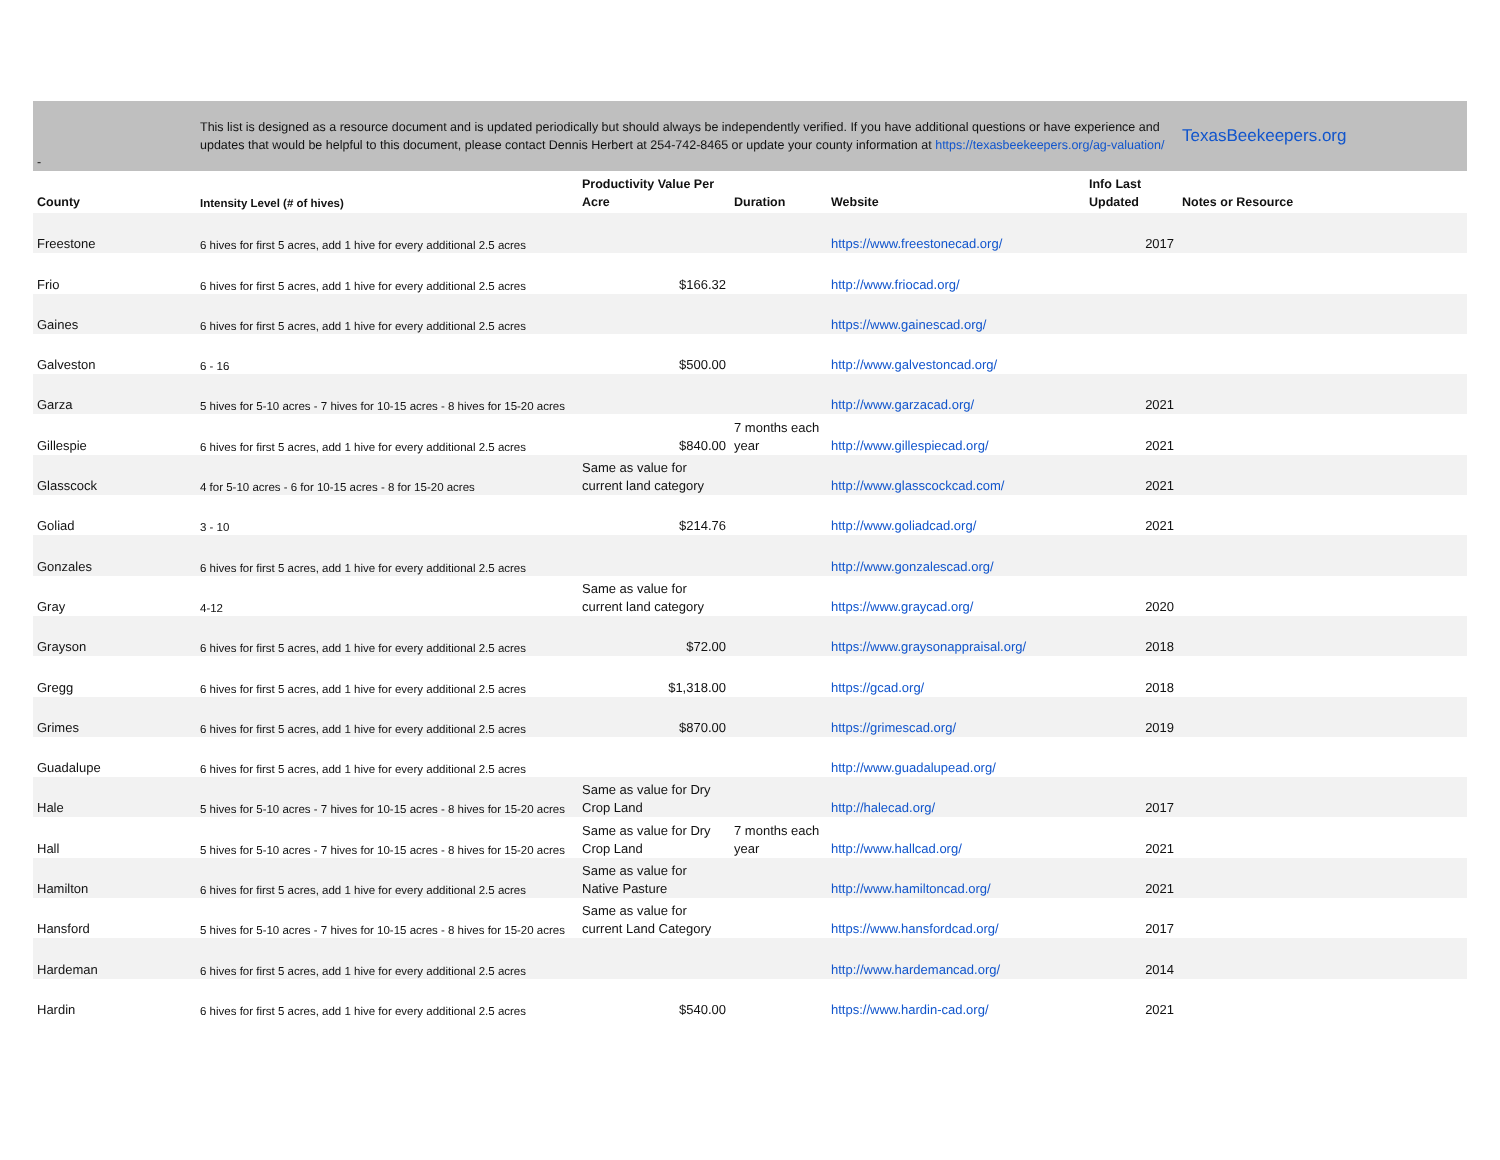| - | This list is designed as a resource document and is updated periodically but should always be independently verified. If you have additional questions or have experience and updates that would be helpful to this document, please contact Dennis Herbert at 254-742-8465 or update your county information at https://texasbeekeepers.org/ag-valuation/ | | | | | TexasBeekeepers.org |
| County | Intensity Level (# of hives) | Productivity Value Per Acre | Duration | Website | Info Last Updated | Notes or Resource |
| Freestone | 6 hives for first 5 acres, add 1 hive for every additional 2.5 acres | | | https://www.freestonecad.org/ | 2017 | |
| Frio | 6 hives for first 5 acres, add 1 hive for every additional 2.5 acres | $166.32 | | http://www.friocad.org/ | | |
| Gaines | 6 hives for first 5 acres, add 1 hive for every additional 2.5 acres | | | https://www.gainescad.org/ | | |
| Galveston | 6 - 16 | $500.00 | | http://www.galvestoncad.org/ | | |
| Garza | 5 hives for 5-10 acres - 7 hives for 10-15 acres - 8 hives for 15-20 acres | | | http://www.garzacad.org/ | 2021 | |
| Gillespie | 6 hives for first 5 acres, add 1 hive for every additional 2.5 acres | $840.00 | 7 months each year | http://www.gillespiecad.org/ | 2021 | |
| Glasscock | 4 for 5-10 acres - 6 for 10-15 acres - 8 for 15-20 acres | Same as value for current land category | | http://www.glasscockcad.com/ | 2021 | |
| Goliad | 3 - 10 | $214.76 | | http://www.goliadcad.org/ | 2021 | |
| Gonzales | 6 hives for first 5 acres, add 1 hive for every additional 2.5 acres | | | http://www.gonzalescad.org/ | | |
| Gray | 4-12 | Same as value for current land category | | https://www.graycad.org/ | 2020 | |
| Grayson | 6 hives for first 5 acres, add 1 hive for every additional 2.5 acres | $72.00 | | https://www.graysonappraisal.org/ | 2018 | |
| Gregg | 6 hives for first 5 acres, add 1 hive for every additional 2.5 acres | $1,318.00 | | https://gcad.org/ | 2018 | |
| Grimes | 6 hives for first 5 acres, add 1 hive for every additional 2.5 acres | $870.00 | | https://grimescad.org/ | 2019 | |
| Guadalupe | 6 hives for first 5 acres, add 1 hive for every additional 2.5 acres | | | http://www.guadalupead.org/ | | |
| Hale | 5 hives for 5-10 acres - 7 hives for 10-15 acres - 8 hives for 15-20 acres | Same as value for Dry Crop Land | | http://halecad.org/ | 2017 | |
| Hall | 5 hives for 5-10 acres - 7 hives for 10-15 acres - 8 hives for 15-20 acres | Same as value for Dry Crop Land | 7 months each year | http://www.hallcad.org/ | 2021 | |
| Hamilton | 6 hives for first 5 acres, add 1 hive for every additional 2.5 acres | Same as value for Native Pasture | | http://www.hamiltoncad.org/ | 2021 | |
| Hansford | 5 hives for 5-10 acres - 7 hives for 10-15 acres - 8 hives for 15-20 acres | Same as value for current Land Category | | https://www.hansfordcad.org/ | 2017 | |
| Hardeman | 6 hives for first 5 acres, add 1 hive for every additional 2.5 acres | | | http://www.hardemancad.org/ | 2014 | |
| Hardin | 6 hives for first 5 acres, add 1 hive for every additional 2.5 acres | $540.00 | | https://www.hardin-cad.org/ | 2021 | |